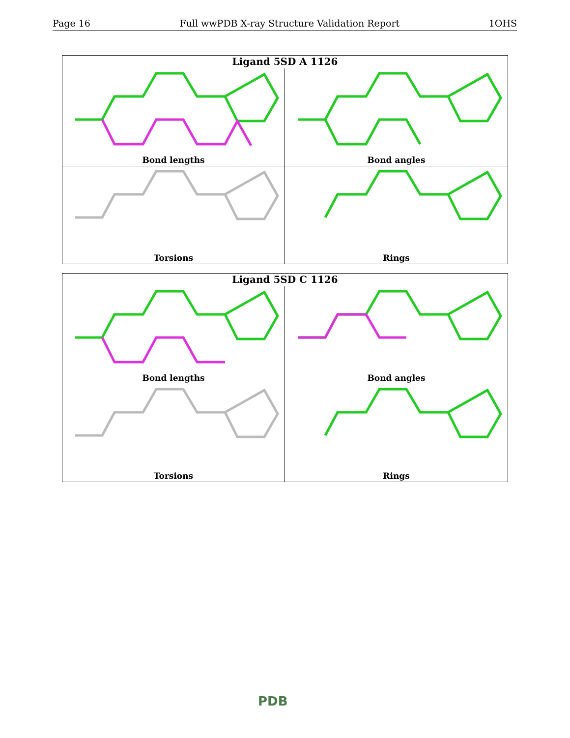Page 16 Full wwPDB X-ray Structure Validation Report 1OHS
Ligand 5SD A 1126
Bond lengths
Bond angles
Torsions
Rings
Ligand 5SD C 1126
Bond lengths
Bond angles
Torsions
Rings
PDB